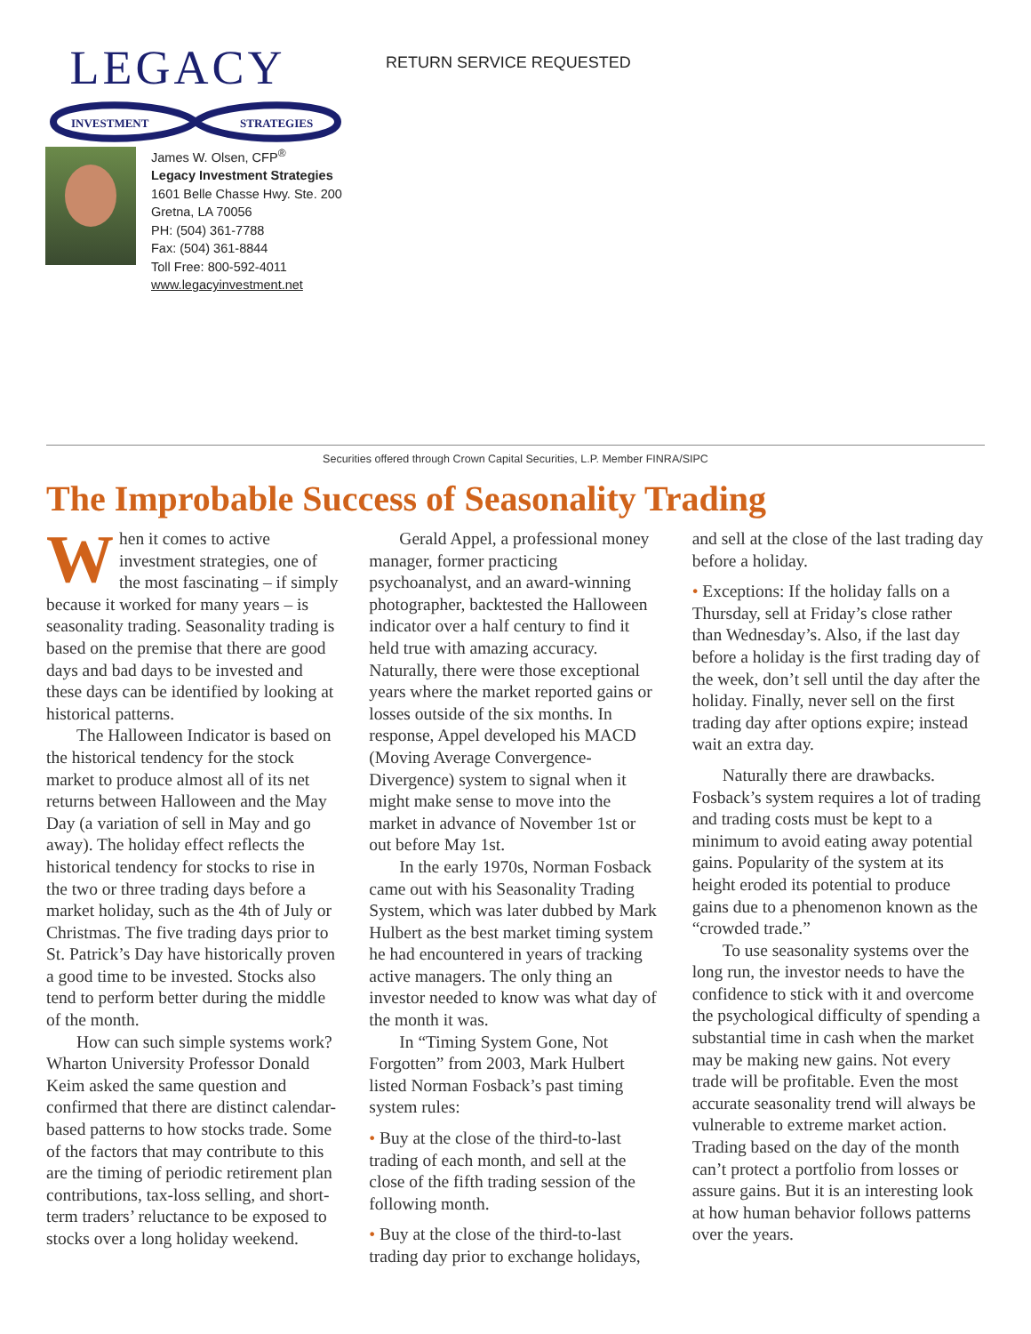LEGACY
INVESTMENT
STRATEGIES
RETURN SERVICE REQUESTED
James W. Olsen, CFP<sup>®</sup>
Legacy Investment Strategies
1601 Belle Chasse Hwy. Ste. 200
Gretna, LA 70056
PH: (504) 361-7788
Fax: (504) 361-8844
Toll Free: 800-592-4011
www.legacyinvestment.net
Securities offered through Crown Capital Securities, L.P. Member FINRA/SIPC
The Improbable Success of Seasonality Trading
When it comes to active investment strategies, one of the most fascinating – if simply because it worked for many years – is seasonality trading. Seasonality trading is based on the premise that there are good days and bad days to be invested and these days can be identified by looking at historical patterns.
The Halloween Indicator is based on the historical tendency for the stock market to produce almost all of its net returns between Halloween and the May Day (a variation of sell in May and go away). The holiday effect reflects the historical tendency for stocks to rise in the two or three trading days before a market holiday, such as the 4th of July or Christmas. The five trading days prior to St. Patrick’s Day have historically proven a good time to be invested. Stocks also tend to perform better during the middle of the month.
How can such simple systems work? Wharton University Professor Donald Keim asked the same question and confirmed that there are distinct calendar-based patterns to how stocks trade. Some of the factors that may contribute to this are the timing of periodic retirement plan contributions, tax-loss selling, and short-term traders’ reluctance to be exposed to stocks over a long holiday weekend.
Gerald Appel, a professional money manager, former practicing psychoanalyst, and an award-winning photographer, backtested the Halloween indicator over a half century to find it held true with amazing accuracy. Naturally, there were those exceptional years where the market reported gains or losses outside of the six months. In response, Appel developed his MACD (Moving Average Convergence-Divergence) system to signal when it might make sense to move into the market in advance of November 1st or out before May 1st.
In the early 1970s, Norman Fosback came out with his Seasonality Trading System, which was later dubbed by Mark Hulbert as the best market timing system he had encountered in years of tracking active managers. The only thing an investor needed to know was what day of the month it was.
In “Timing System Gone, Not Forgotten” from 2003, Mark Hulbert listed Norman Fosback’s past timing system rules:
• Buy at the close of the third-to-last trading of each month, and sell at the close of the fifth trading session of the following month.
• Buy at the close of the third-to-last trading day prior to exchange holidays,
and sell at the close of the last trading day before a holiday.
• Exceptions: If the holiday falls on a Thursday, sell at Friday’s close rather than Wednesday’s. Also, if the last day before a holiday is the first trading day of the week, don’t sell until the day after the holiday. Finally, never sell on the first trading day after options expire; instead wait an extra day.
Naturally there are drawbacks. Fosback’s system requires a lot of trading and trading costs must be kept to a minimum to avoid eating away potential gains. Popularity of the system at its height eroded its potential to produce gains due to a phenomenon known as the “crowded trade.”
To use seasonality systems over the long run, the investor needs to have the confidence to stick with it and overcome the psychological difficulty of spending a substantial time in cash when the market may be making new gains. Not every trade will be profitable. Even the most accurate seasonality trend will always be vulnerable to extreme market action. Trading based on the day of the month can’t protect a portfolio from losses or assure gains. But it is an interesting look at how human behavior follows patterns over the years.